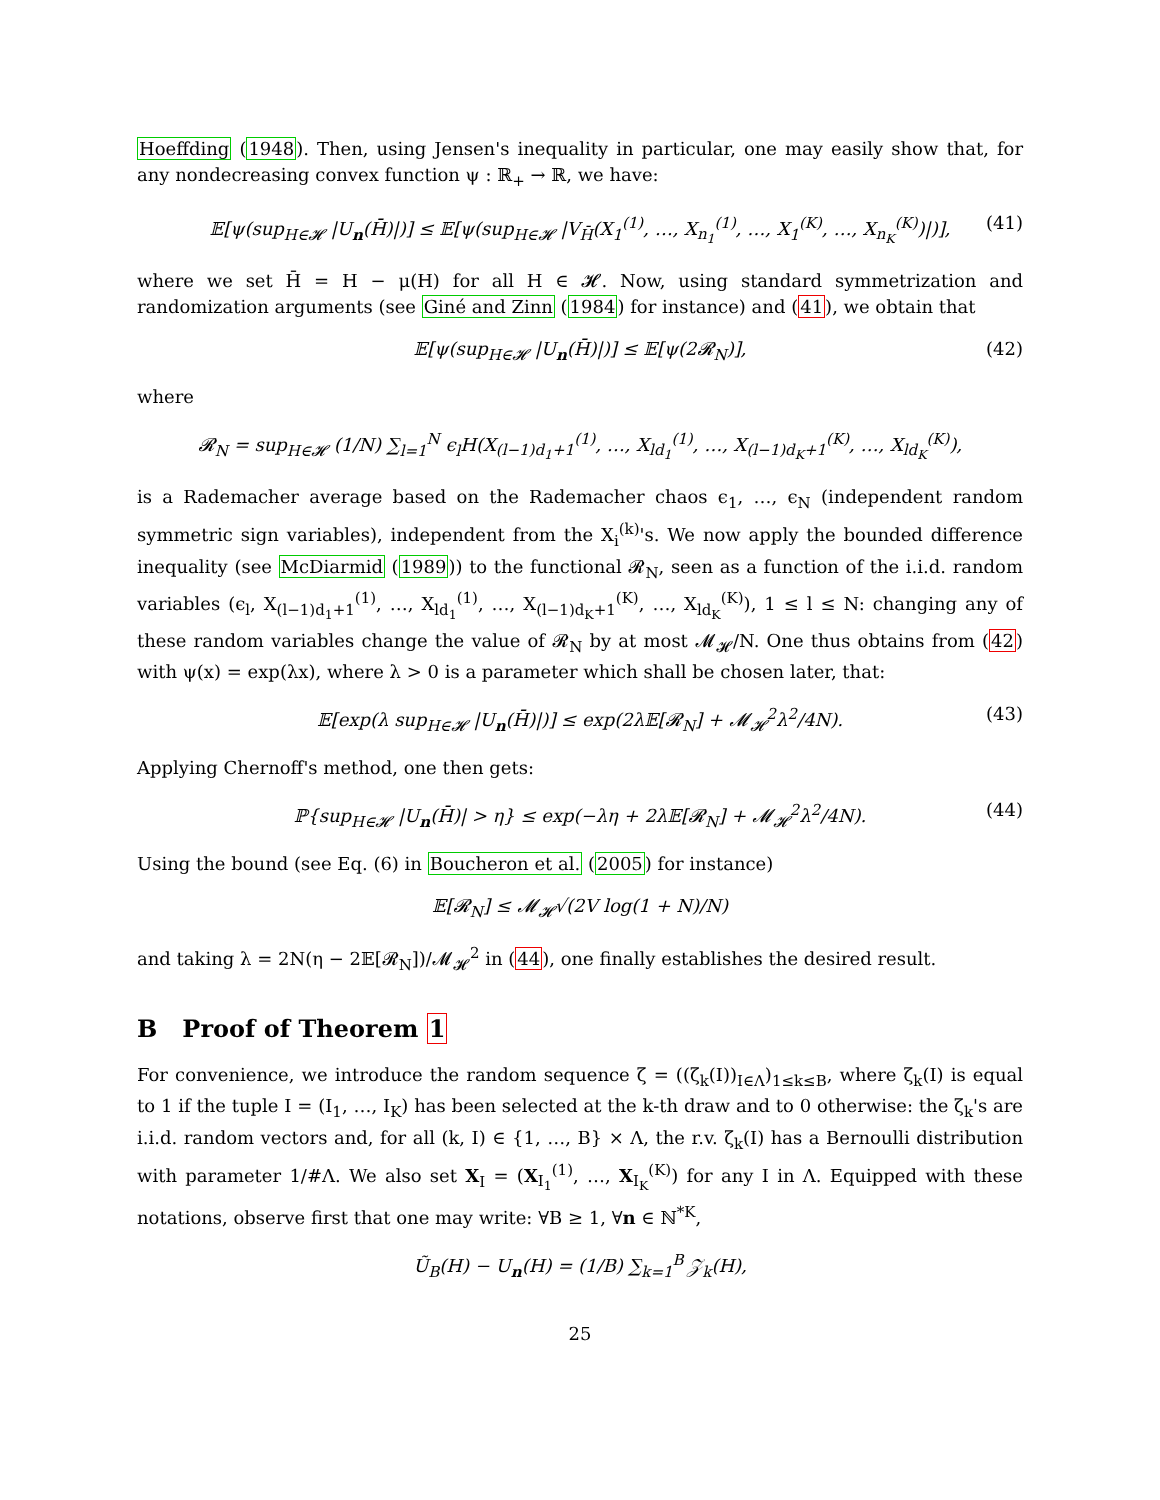Hoeffding (1948). Then, using Jensen's inequality in particular, one may easily show that, for any nondecreasing convex function ψ : ℝ<sub>+</sub> → ℝ, we have:
𝔼[ψ(sup<sub>H∈𝓗</sub> |U<sub>n</sub>(H̄)|)] ≤ 𝔼[ψ(sup<sub>H∈𝓗</sub> |V<sub>H̄</sub>(X<sub>1</sub><sup>(1)</sup>, …, X<sub>n<sub>1</sub></sub><sup>(1)</sup>, …, X<sub>1</sub><sup>(K)</sup>, …, X<sub>n<sub>K</sub></sub><sup>(K)</sup>)|)], (41)
where we set H̄ = H − μ(H) for all H ∈ 𝓗. Now, using standard symmetrization and randomization arguments (see Giné and Zinn (1984) for instance) and (41), we obtain that
𝔼[ψ(sup<sub>H∈𝓗</sub> |U<sub>n</sub>(H̄)|)] ≤ 𝔼[ψ(2𝓡<sub>N</sub>)], (42)
where
𝓡<sub>N</sub> = sup<sub>H∈𝓗</sub> (1/N) ∑<sub>l=1</sub><sup>N</sup> ϵ<sub>l</sub>H(X<sub>(l−1)d<sub>1</sub>+1</sub><sup>(1)</sup>, …, X<sub>ld<sub>1</sub></sub><sup>(1)</sup>, …, X<sub>(l−1)d<sub>K</sub>+1</sub><sup>(K)</sup>, …, X<sub>ld<sub>K</sub></sub><sup>(K)</sup>),
is a Rademacher average based on the Rademacher chaos ϵ<sub>1</sub>, …, ϵ<sub>N</sub> (independent random symmetric sign variables), independent from the X<sub>i</sub><sup>(k)</sup>'s. We now apply the bounded difference inequality (see McDiarmid (1989)) to the functional 𝓡<sub>N</sub>, seen as a function of the i.i.d. random variables (ϵ<sub>l</sub>, X<sub>(l−1)d<sub>1</sub>+1</sub><sup>(1)</sup>, …, X<sub>ld<sub>1</sub></sub><sup>(1)</sup>, …, X<sub>(l−1)d<sub>K</sub>+1</sub><sup>(K)</sup>, …, X<sub>ld<sub>K</sub></sub><sup>(K)</sup>), 1 ≤ l ≤ N: changing any of these random variables change the value of 𝓡<sub>N</sub> by at most 𝓜<sub>𝓗</sub>/N. One thus obtains from (42) with ψ(x) = exp(λx), where λ > 0 is a parameter which shall be chosen later, that:
𝔼[exp(λ sup<sub>H∈𝓗</sub> |U<sub>n</sub>(H̄)|)] ≤ exp(2λ𝔼[𝓡<sub>N</sub>] + 𝓜<sub>𝓗</sub><sup>2</sup>λ<sup>2</sup>/4N). (43)
Applying Chernoff's method, one then gets:
ℙ{sup<sub>H∈𝓗</sub> |U<sub>n</sub>(H̄)| > η} ≤ exp(−λη + 2λ𝔼[𝓡<sub>N</sub>] + 𝓜<sub>𝓗</sub><sup>2</sup>λ<sup>2</sup>/4N). (44)
Using the bound (see Eq. (6) in Boucheron et al. (2005) for instance)
𝔼[𝓡<sub>N</sub>] ≤ 𝓜<sub>𝓗</sub>√(2V log(1 + N)/N)
and taking λ = 2N(η − 2𝔼[𝓡<sub>N</sub>])/𝓜<sub>𝓗</sub><sup>2</sup> in (44), one finally establishes the desired result.
B Proof of Theorem 1
For convenience, we introduce the random sequence ζ = ((ζ<sub>k</sub>(I))<sub>I∈Λ</sub>)<sub>1≤k≤B</sub>, where ζ<sub>k</sub>(I) is equal to 1 if the tuple I = (I<sub>1</sub>, …, I<sub>K</sub>) has been selected at the k-th draw and to 0 otherwise: the ζ<sub>k</sub>'s are i.i.d. random vectors and, for all (k, I) ∈ {1, …, B} × Λ, the r.v. ζ<sub>k</sub>(I) has a Bernoulli distribution with parameter 1/#Λ. We also set X<sub>I</sub> = (X<sub>I<sub>1</sub></sub><sup>(1)</sup>, …, X<sub>I<sub>K</sub></sub><sup>(K)</sup>) for any I in Λ. Equipped with these notations, observe first that one may write: ∀B ≥ 1, ∀n ∈ ℕ<sup>*K</sup>,
Ũ<sub>B</sub>(H) − U<sub>n</sub>(H) = (1/B) ∑<sub>k=1</sub><sup>B</sup> 𝒵<sub>k</sub>(H),
25